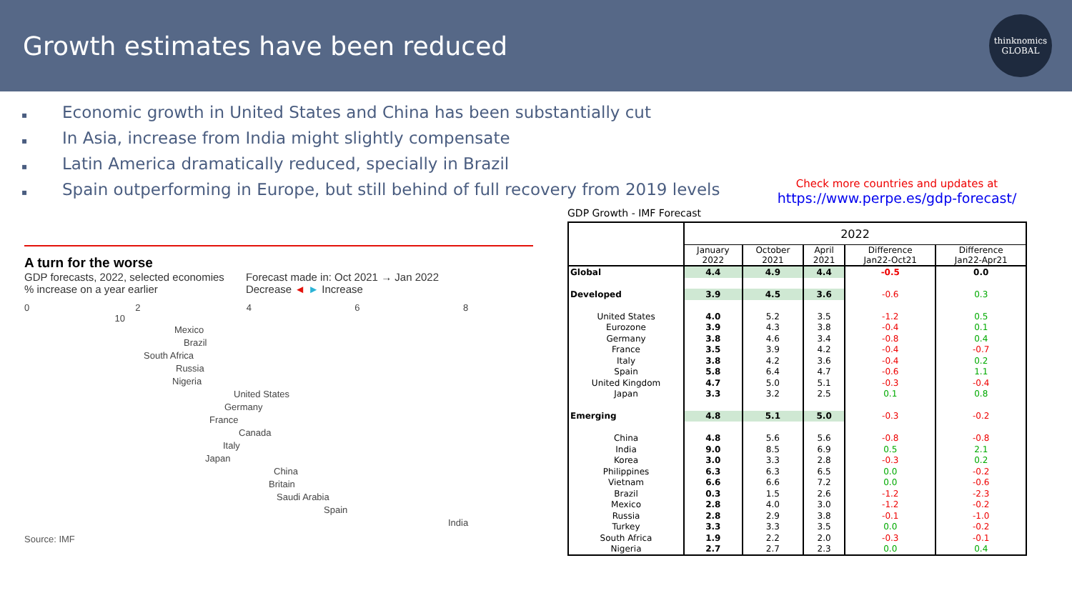Growth estimates have been reduced
thinknomics
GLOBAL
▪ Economic growth in United States and China has been substantially cut
▪ In Asia, increase from India might slightly compensate
▪ Latin America dramatically reduced, specially in Brazil
▪ Spain outperforming in Europe, but still behind of full recovery from 2019 levels
A turn for the worse
GDP forecasts, 2022, selected economies
% increase on a year earlier
Forecast made in: Oct 2021 → Jan 2022
Decrease ◄ ► Increase
0 2 4 6 8 10
Mexico
Brazil
South Africa
Russia
Nigeria
United States
Germany
France
Canada
Italy
Japan
China
Britain
Saudi Arabia
Spain
India
Source: IMF
Check more countries and updates at
https://www.perpe.es/gdp-forecast/
GDP Growth - IMF Forecast
| | 2022 | | | | |
| --- | --- | --- | --- | --- | --- |
| | January 2022 | October 2021 | April 2021 | Difference Jan22-Oct21 | Difference Jan22-Apr21 |
| Global | 4.4 | 4.9 | 4.4 | -0.5 | 0.0 |
| Developed | 3.9 | 4.5 | 3.6 | -0.6 | 0.3 |
| United States | 4.0 | 5.2 | 3.5 | -1.2 | 0.5 |
| Eurozone | 3.9 | 4.3 | 3.8 | -0.4 | 0.1 |
| Germany | 3.8 | 4.6 | 3.4 | -0.8 | 0.4 |
| France | 3.5 | 3.9 | 4.2 | -0.4 | -0.7 |
| Italy | 3.8 | 4.2 | 3.6 | -0.4 | 0.2 |
| Spain | 5.8 | 6.4 | 4.7 | -0.6 | 1.1 |
| United Kingdom | 4.7 | 5.0 | 5.1 | -0.3 | -0.4 |
| Japan | 3.3 | 3.2 | 2.5 | 0.1 | 0.8 |
| Emerging | 4.8 | 5.1 | 5.0 | -0.3 | -0.2 |
| China | 4.8 | 5.6 | 5.6 | -0.8 | -0.8 |
| India | 9.0 | 8.5 | 6.9 | 0.5 | 2.1 |
| Korea | 3.0 | 3.3 | 2.8 | -0.3 | 0.2 |
| Philippines | 6.3 | 6.3 | 6.5 | 0.0 | -0.2 |
| Vietnam | 6.6 | 6.6 | 7.2 | 0.0 | -0.6 |
| Brazil | 0.3 | 1.5 | 2.6 | -1.2 | -2.3 |
| Mexico | 2.8 | 4.0 | 3.0 | -1.2 | -0.2 |
| Russia | 2.8 | 2.9 | 3.8 | -0.1 | -1.0 |
| Turkey | 3.3 | 3.3 | 3.5 | 0.0 | -0.2 |
| South Africa | 1.9 | 2.2 | 2.0 | -0.3 | -0.1 |
| Nigeria | 2.7 | 2.7 | 2.3 | 0.0 | 0.4 |